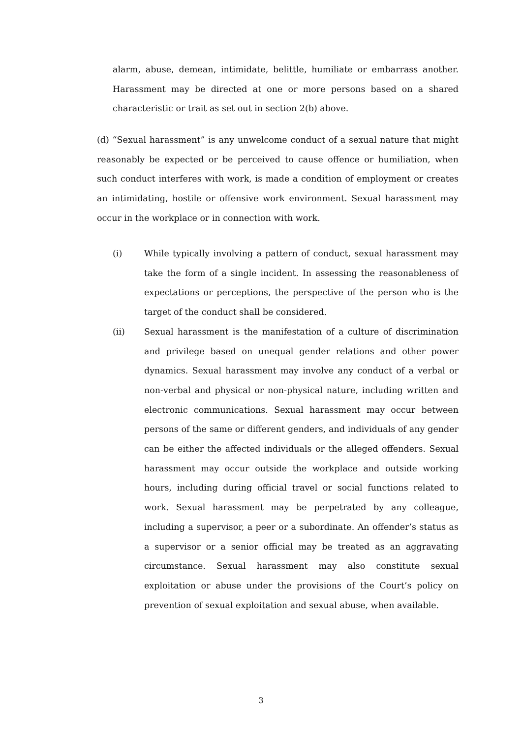alarm, abuse, demean, intimidate, belittle, humiliate or embarrass another. Harassment may be directed at one or more persons based on a shared characteristic or trait as set out in section 2(b) above.
(d) “Sexual harassment” is any unwelcome conduct of a sexual nature that might reasonably be expected or be perceived to cause offence or humiliation, when such conduct interferes with work, is made a condition of employment or creates an intimidating, hostile or offensive work environment. Sexual harassment may occur in the workplace or in connection with work.
(i) While typically involving a pattern of conduct, sexual harassment may take the form of a single incident. In assessing the reasonableness of expectations or perceptions, the perspective of the person who is the target of the conduct shall be considered.
(ii) Sexual harassment is the manifestation of a culture of discrimination and privilege based on unequal gender relations and other power dynamics. Sexual harassment may involve any conduct of a verbal or non-verbal and physical or non-physical nature, including written and electronic communications. Sexual harassment may occur between persons of the same or different genders, and individuals of any gender can be either the affected individuals or the alleged offenders. Sexual harassment may occur outside the workplace and outside working hours, including during official travel or social functions related to work. Sexual harassment may be perpetrated by any colleague, including a supervisor, a peer or a subordinate. An offender’s status as a supervisor or a senior official may be treated as an aggravating circumstance. Sexual harassment may also constitute sexual exploitation or abuse under the provisions of the Court’s policy on prevention of sexual exploitation and sexual abuse, when available.
3